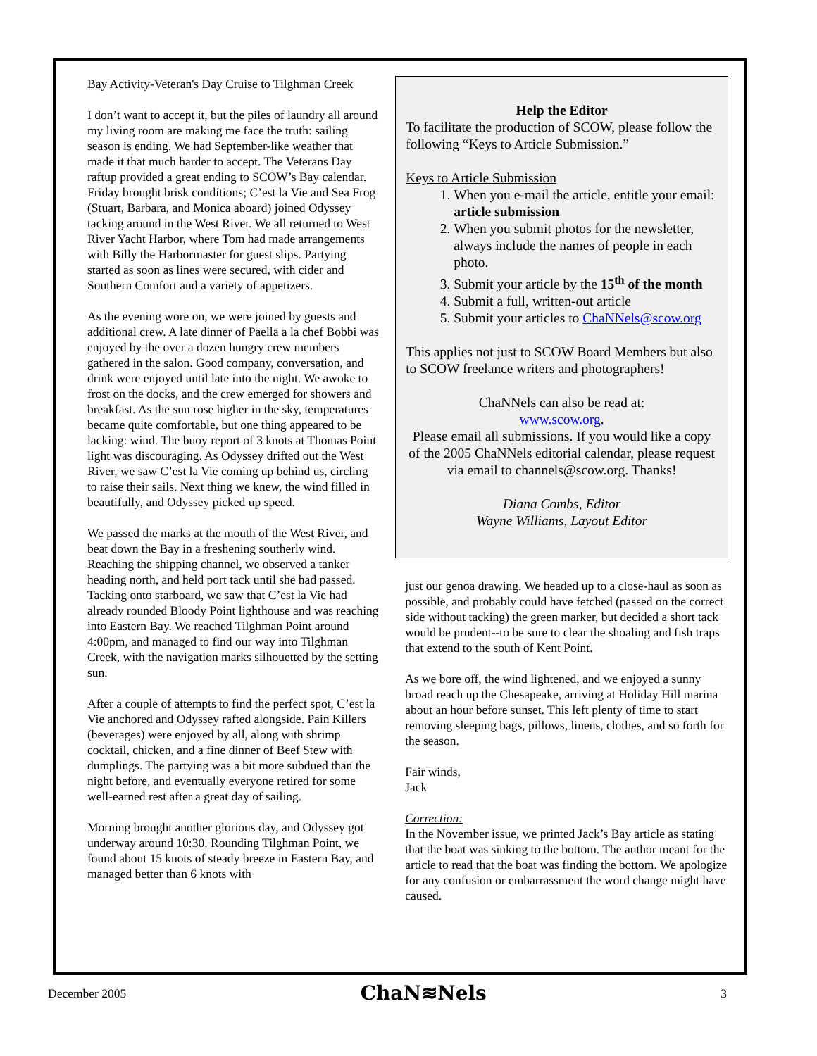Bay Activity-Veteran's Day Cruise to Tilghman Creek
I don’t want to accept it, but the piles of laundry all around my living room are making me face the truth: sailing season is ending. We had September-like weather that made it that much harder to accept. The Veterans Day raftup provided a great ending to SCOW’s Bay calendar. Friday brought brisk conditions; C’est la Vie and Sea Frog (Stuart, Barbara, and Monica aboard) joined Odyssey tacking around in the West River. We all returned to West River Yacht Harbor, where Tom had made arrangements with Billy the Harbormaster for guest slips. Partying started as soon as lines were secured, with cider and Southern Comfort and a variety of appetizers.
As the evening wore on, we were joined by guests and additional crew. A late dinner of Paella a la chef Bobbi was enjoyed by the over a dozen hungry crew members gathered in the salon. Good company, conversation, and drink were enjoyed until late into the night. We awoke to frost on the docks, and the crew emerged for showers and breakfast. As the sun rose higher in the sky, temperatures became quite comfortable, but one thing appeared to be lacking: wind. The buoy report of 3 knots at Thomas Point light was discouraging. As Odyssey drifted out the West River, we saw C’est la Vie coming up behind us, circling to raise their sails. Next thing we knew, the wind filled in beautifully, and Odyssey picked up speed.
We passed the marks at the mouth of the West River, and beat down the Bay in a freshening southerly wind. Reaching the shipping channel, we observed a tanker heading north, and held port tack until she had passed. Tacking onto starboard, we saw that C’est la Vie had already rounded Bloody Point lighthouse and was reaching into Eastern Bay. We reached Tilghman Point around 4:00pm, and managed to find our way into Tilghman Creek, with the navigation marks silhouetted by the setting sun.
After a couple of attempts to find the perfect spot, C’est la Vie anchored and Odyssey rafted alongside. Pain Killers (beverages) were enjoyed by all, along with shrimp cocktail, chicken, and a fine dinner of Beef Stew with dumplings. The partying was a bit more subdued than the night before, and eventually everyone retired for some well-earned rest after a great day of sailing.
Morning brought another glorious day, and Odyssey got underway around 10:30. Rounding Tilghman Point, we found about 15 knots of steady breeze in Eastern Bay, and managed better than 6 knots with
Help the Editor
To facilitate the production of SCOW, please follow the following “Keys to Article Submission.”
Keys to Article Submission
1. When you e-mail the article, entitle your email: article submission
2. When you submit photos for the newsletter, always include the names of people in each photo.
3. Submit your article by the 15<sup>th</sup> of the month
4. Submit a full, written-out article
5. Submit your articles to ChaNNels@scow.org
This applies not just to SCOW Board Members but also to SCOW freelance writers and photographers!
ChaNNels can also be read at:
www.scow.org.
Please email all submissions. If you would like a copy of the 2005 ChaNNels editorial calendar, please request via email to channels@scow.org. Thanks!
Diana Combs, Editor
Wayne Williams, Layout Editor
just our genoa drawing. We headed up to a close-haul as soon as possible, and probably could have fetched (passed on the correct side without tacking) the green marker, but decided a short tack would be prudent--to be sure to clear the shoaling and fish traps that extend to the south of Kent Point.
As we bore off, the wind lightened, and we enjoyed a sunny broad reach up the Chesapeake, arriving at Holiday Hill marina about an hour before sunset. This left plenty of time to start removing sleeping bags, pillows, linens, clothes, and so forth for the season.
Fair winds,
Jack
Correction:
In the November issue, we printed Jack’s Bay article as stating that the boat was sinking to the bottom. The author meant for the article to read that the boat was finding the bottom. We apologize for any confusion or embarrassment the word change might have caused.
December 2005 ChaN≋Nels 3